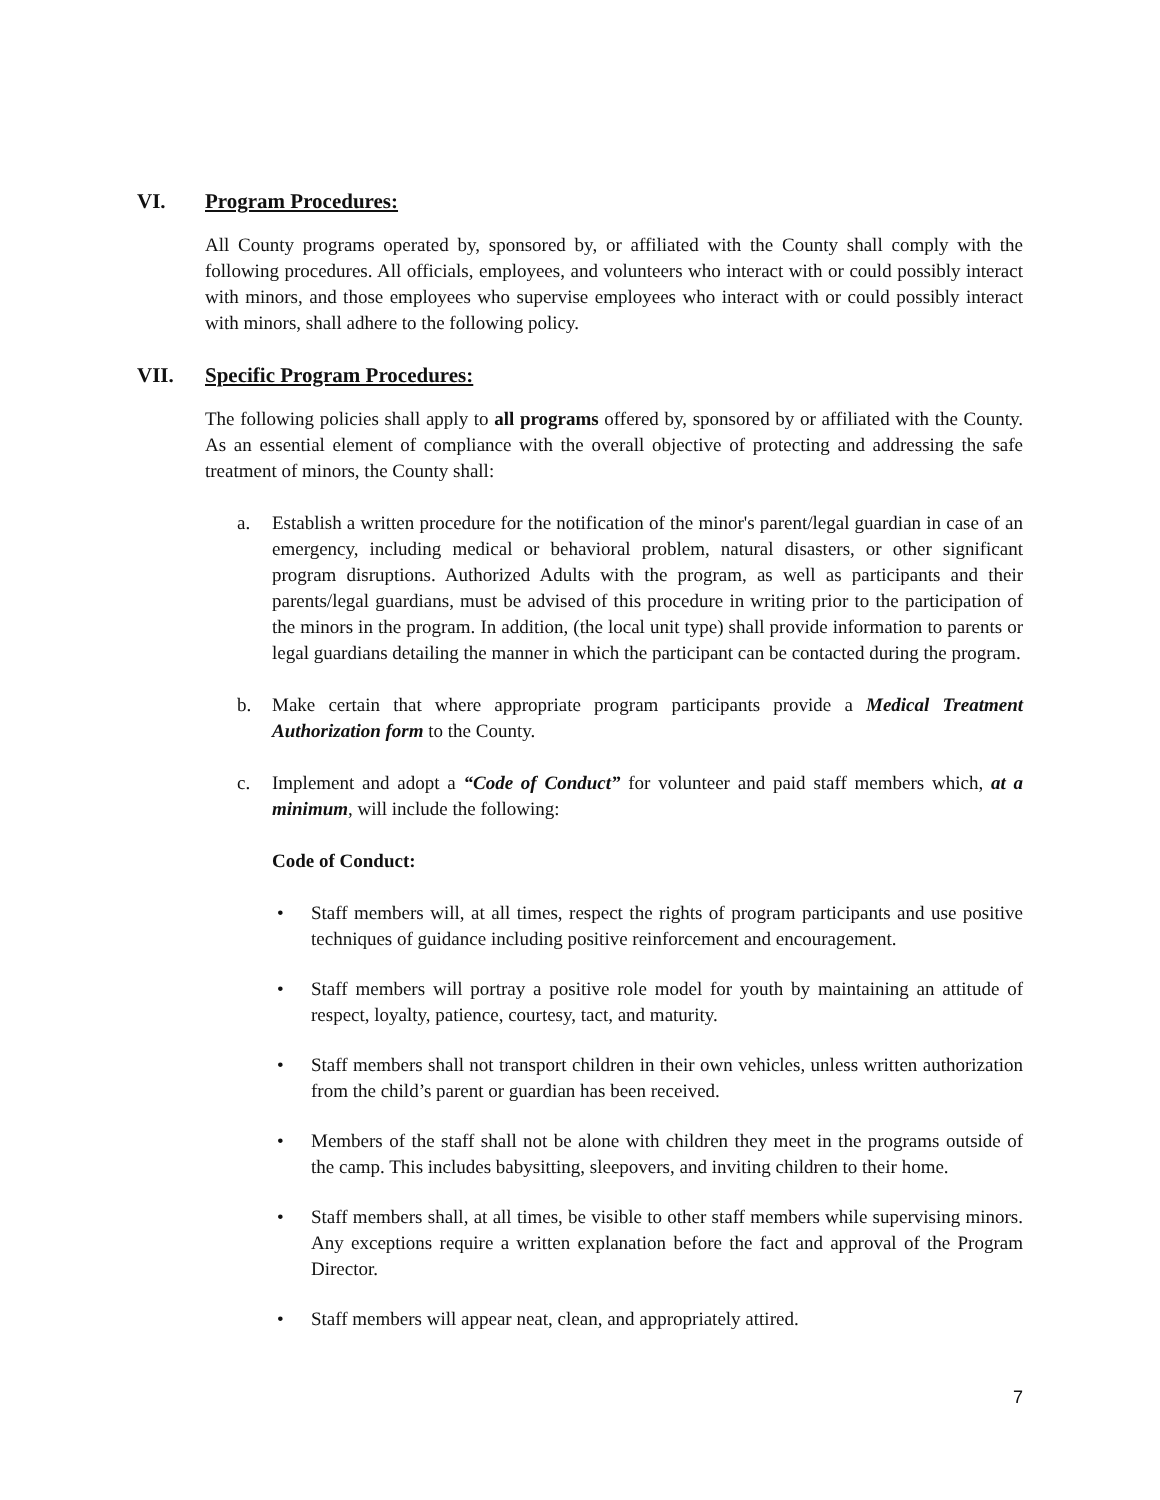VI. Program Procedures:
All County programs operated by, sponsored by, or affiliated with the County shall comply with the following procedures. All officials, employees, and volunteers who interact with or could possibly interact with minors, and those employees who supervise employees who interact with or could possibly interact with minors, shall adhere to the following policy.
VII. Specific Program Procedures:
The following policies shall apply to all programs offered by, sponsored by or affiliated with the County. As an essential element of compliance with the overall objective of protecting and addressing the safe treatment of minors, the County shall:
a. Establish a written procedure for the notification of the minor's parent/legal guardian in case of an emergency, including medical or behavioral problem, natural disasters, or other significant program disruptions. Authorized Adults with the program, as well as participants and their parents/legal guardians, must be advised of this procedure in writing prior to the participation of the minors in the program. In addition, (the local unit type) shall provide information to parents or legal guardians detailing the manner in which the participant can be contacted during the program.
b. Make certain that where appropriate program participants provide a Medical Treatment Authorization form to the County.
c. Implement and adopt a “Code of Conduct” for volunteer and paid staff members which, at a minimum, will include the following:
Code of Conduct:
• Staff members will, at all times, respect the rights of program participants and use positive techniques of guidance including positive reinforcement and encouragement.
• Staff members will portray a positive role model for youth by maintaining an attitude of respect, loyalty, patience, courtesy, tact, and maturity.
• Staff members shall not transport children in their own vehicles, unless written authorization from the child’s parent or guardian has been received.
• Members of the staff shall not be alone with children they meet in the programs outside of the camp. This includes babysitting, sleepovers, and inviting children to their home.
• Staff members shall, at all times, be visible to other staff members while supervising minors. Any exceptions require a written explanation before the fact and approval of the Program Director.
• Staff members will appear neat, clean, and appropriately attired.
7